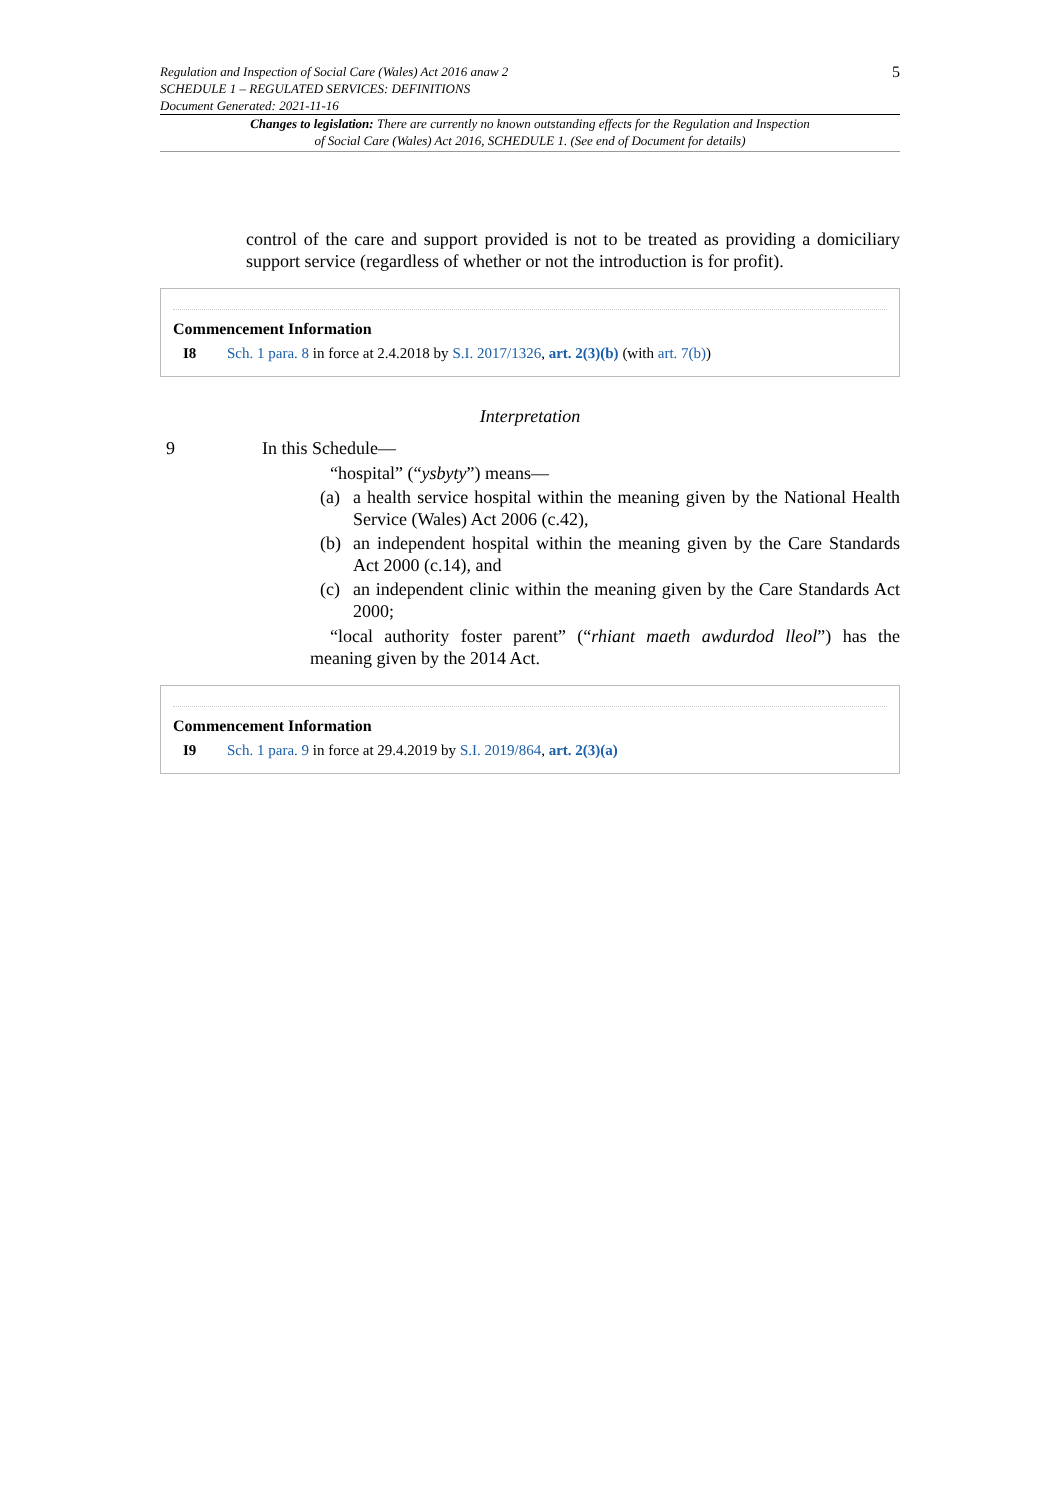5
Regulation and Inspection of Social Care (Wales) Act 2016 anaw 2
SCHEDULE 1 – REGULATED SERVICES: DEFINITIONS
Document Generated: 2021-11-16
Changes to legislation: There are currently no known outstanding effects for the Regulation and Inspection of Social Care (Wales) Act 2016, SCHEDULE 1. (See end of Document for details)
control of the care and support provided is not to be treated as providing a domiciliary support service (regardless of whether or not the introduction is for profit).
Commencement Information
I8 Sch. 1 para. 8 in force at 2.4.2018 by S.I. 2017/1326, art. 2(3)(b) (with art. 7(b))
Interpretation
9 In this Schedule—
“hospital” (“ysbyty”) means—
(a) a health service hospital within the meaning given by the National Health Service (Wales) Act 2006 (c.42),
(b) an independent hospital within the meaning given by the Care Standards Act 2000 (c.14), and
(c) an independent clinic within the meaning given by the Care Standards Act 2000;
“local authority foster parent” (“rhiant maeth awdurdod lleol”) has the meaning given by the 2014 Act.
Commencement Information
I9 Sch. 1 para. 9 in force at 29.4.2019 by S.I. 2019/864, art. 2(3)(a)